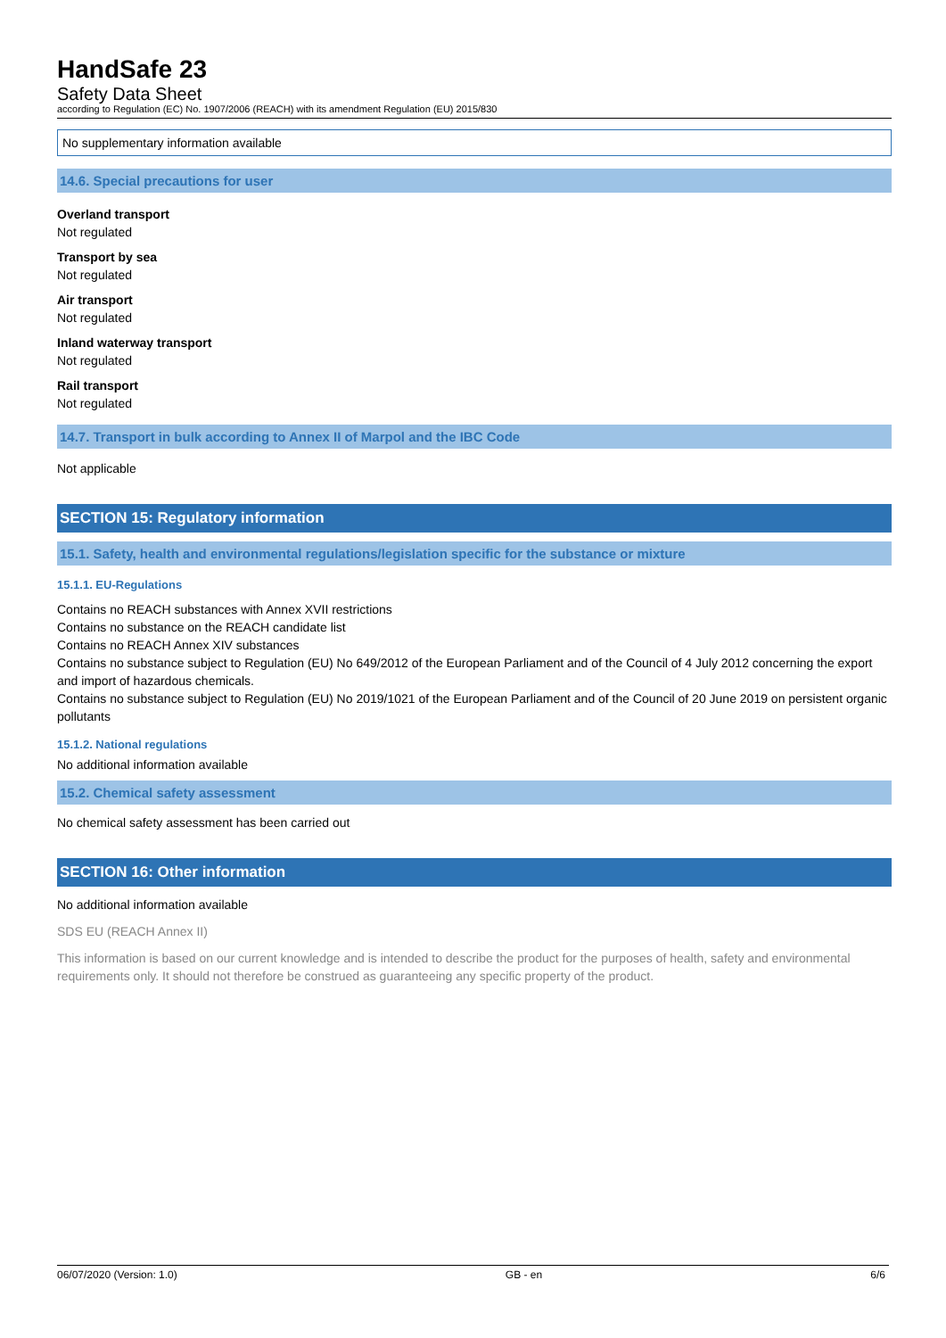HandSafe 23
Safety Data Sheet
according to Regulation (EC) No. 1907/2006 (REACH) with its amendment Regulation (EU) 2015/830
No supplementary information available
14.6. Special precautions for user
Overland transport
Not regulated
Transport by sea
Not regulated
Air transport
Not regulated
Inland waterway transport
Not regulated
Rail transport
Not regulated
14.7. Transport in bulk according to Annex II of Marpol and the IBC Code
Not applicable
SECTION 15: Regulatory information
15.1. Safety, health and environmental regulations/legislation specific for the substance or mixture
15.1.1. EU-Regulations
Contains no REACH substances with Annex XVII restrictions
Contains no substance on the REACH candidate list
Contains no REACH Annex XIV substances
Contains no substance subject to Regulation (EU) No 649/2012 of the European Parliament and of the Council of 4 July 2012 concerning the export and import of hazardous chemicals.
Contains no substance subject to Regulation (EU) No 2019/1021 of the European Parliament and of the Council of 20 June 2019 on persistent organic pollutants
15.1.2. National regulations
No additional information available
15.2. Chemical safety assessment
No chemical safety assessment has been carried out
SECTION 16: Other information
No additional information available
SDS EU (REACH Annex II)
This information is based on our current knowledge and is intended to describe the product for the purposes of health, safety and environmental requirements only. It should not therefore be construed as guaranteeing any specific property of the product.
06/07/2020 (Version: 1.0) GB - en 6/6